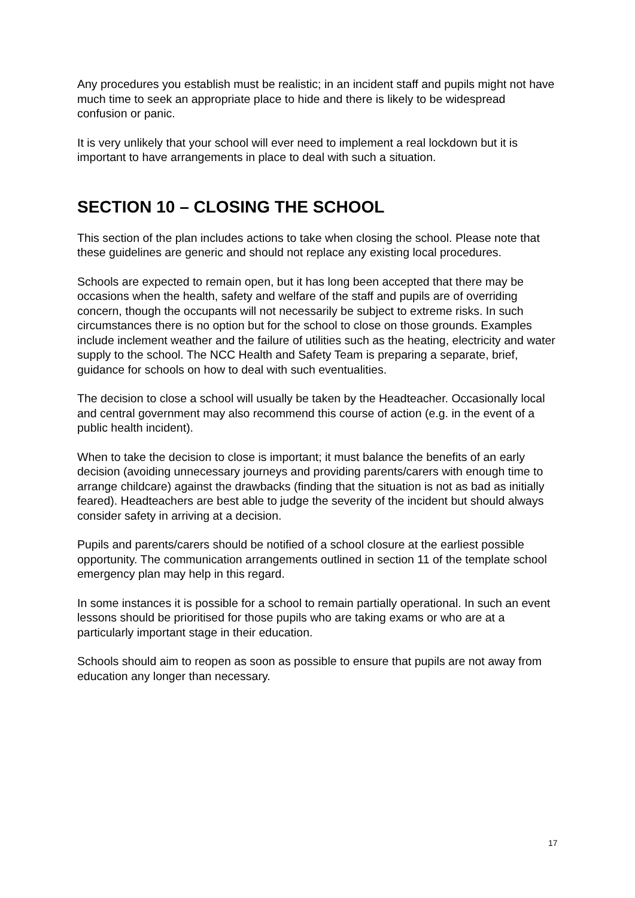Any procedures you establish must be realistic; in an incident staff and pupils might not have much time to seek an appropriate place to hide and there is likely to be widespread confusion or panic.
It is very unlikely that your school will ever need to implement a real lockdown but it is important to have arrangements in place to deal with such a situation.
SECTION 10 – CLOSING THE SCHOOL
This section of the plan includes actions to take when closing the school. Please note that these guidelines are generic and should not replace any existing local procedures.
Schools are expected to remain open, but it has long been accepted that there may be occasions when the health, safety and welfare of the staff and pupils are of overriding concern, though the occupants will not necessarily be subject to extreme risks. In such circumstances there is no option but for the school to close on those grounds. Examples include inclement weather and the failure of utilities such as the heating, electricity and water supply to the school. The NCC Health and Safety Team is preparing a separate, brief, guidance for schools on how to deal with such eventualities.
The decision to close a school will usually be taken by the Headteacher. Occasionally local and central government may also recommend this course of action (e.g. in the event of a public health incident).
When to take the decision to close is important; it must balance the benefits of an early decision (avoiding unnecessary journeys and providing parents/carers with enough time to arrange childcare) against the drawbacks (finding that the situation is not as bad as initially feared). Headteachers are best able to judge the severity of the incident but should always consider safety in arriving at a decision.
Pupils and parents/carers should be notified of a school closure at the earliest possible opportunity. The communication arrangements outlined in section 11 of the template school emergency plan may help in this regard.
In some instances it is possible for a school to remain partially operational. In such an event lessons should be prioritised for those pupils who are taking exams or who are at a particularly important stage in their education.
Schools should aim to reopen as soon as possible to ensure that pupils are not away from education any longer than necessary.
17